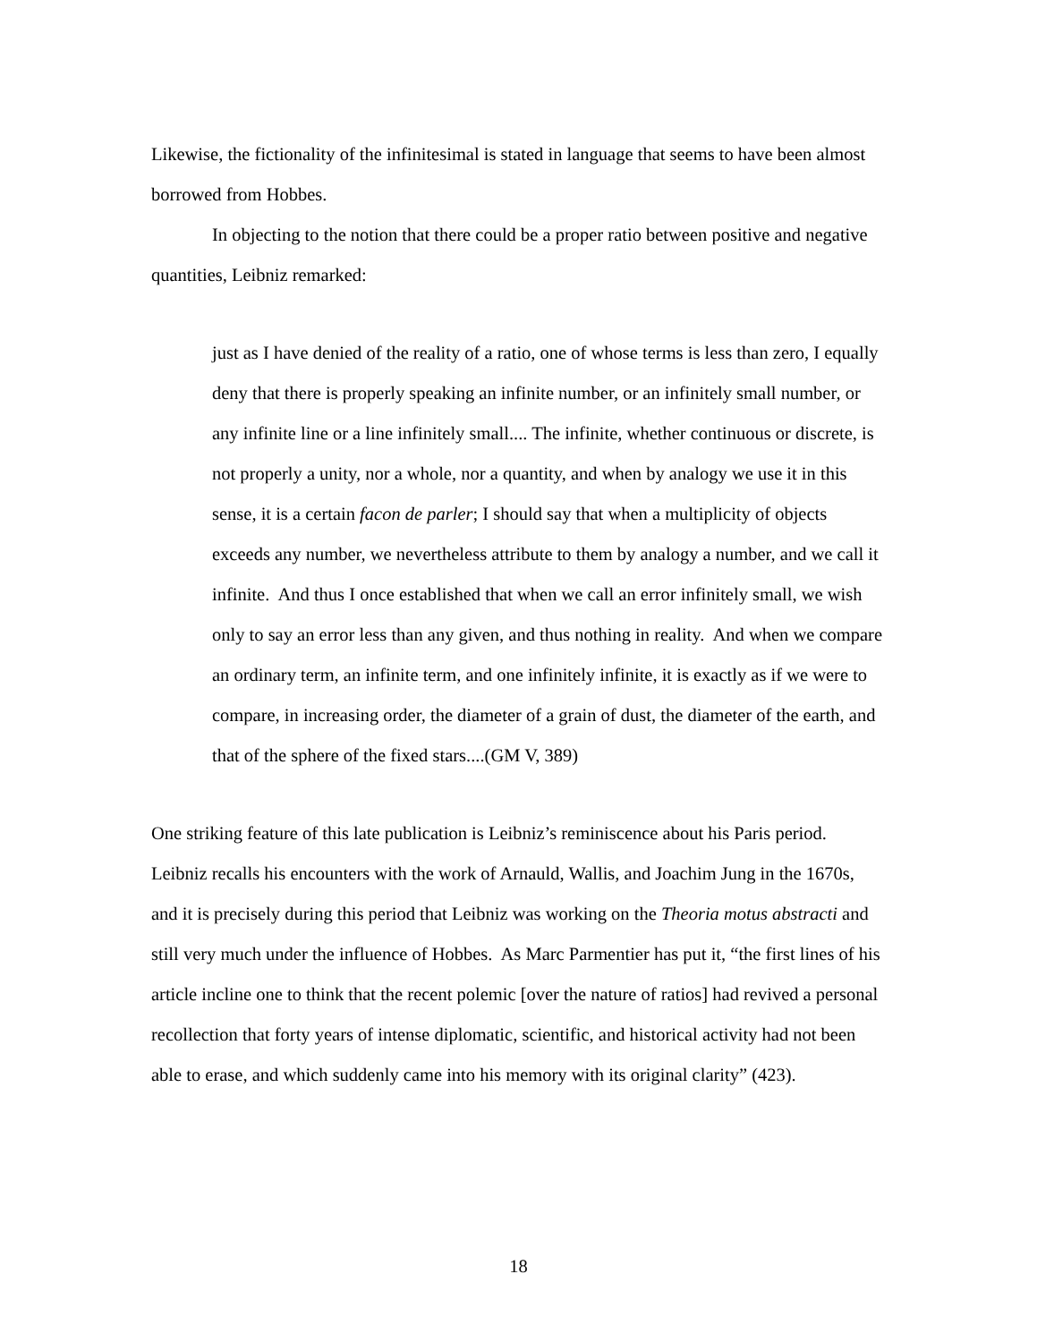Likewise, the fictionality of the infinitesimal is stated in language that seems to have been almost borrowed from Hobbes.
In objecting to the notion that there could be a proper ratio between positive and negative quantities, Leibniz remarked:
just as I have denied of the reality of a ratio, one of whose terms is less than zero, I equally deny that there is properly speaking an infinite number, or an infinitely small number, or any infinite line or a line infinitely small.... The infinite, whether continuous or discrete, is not properly a unity, nor a whole, nor a quantity, and when by analogy we use it in this sense, it is a certain facon de parler; I should say that when a multiplicity of objects exceeds any number, we nevertheless attribute to them by analogy a number, and we call it infinite. And thus I once established that when we call an error infinitely small, we wish only to say an error less than any given, and thus nothing in reality. And when we compare an ordinary term, an infinite term, and one infinitely infinite, it is exactly as if we were to compare, in increasing order, the diameter of a grain of dust, the diameter of the earth, and that of the sphere of the fixed stars....(GM V, 389)
One striking feature of this late publication is Leibniz’s reminiscence about his Paris period. Leibniz recalls his encounters with the work of Arnauld, Wallis, and Joachim Jung in the 1670s, and it is precisely during this period that Leibniz was working on the Theoria motus abstracti and still very much under the influence of Hobbes. As Marc Parmentier has put it, “the first lines of his article incline one to think that the recent polemic [over the nature of ratios] had revived a personal recollection that forty years of intense diplomatic, scientific, and historical activity had not been able to erase, and which suddenly came into his memory with its original clarity” (423).
18